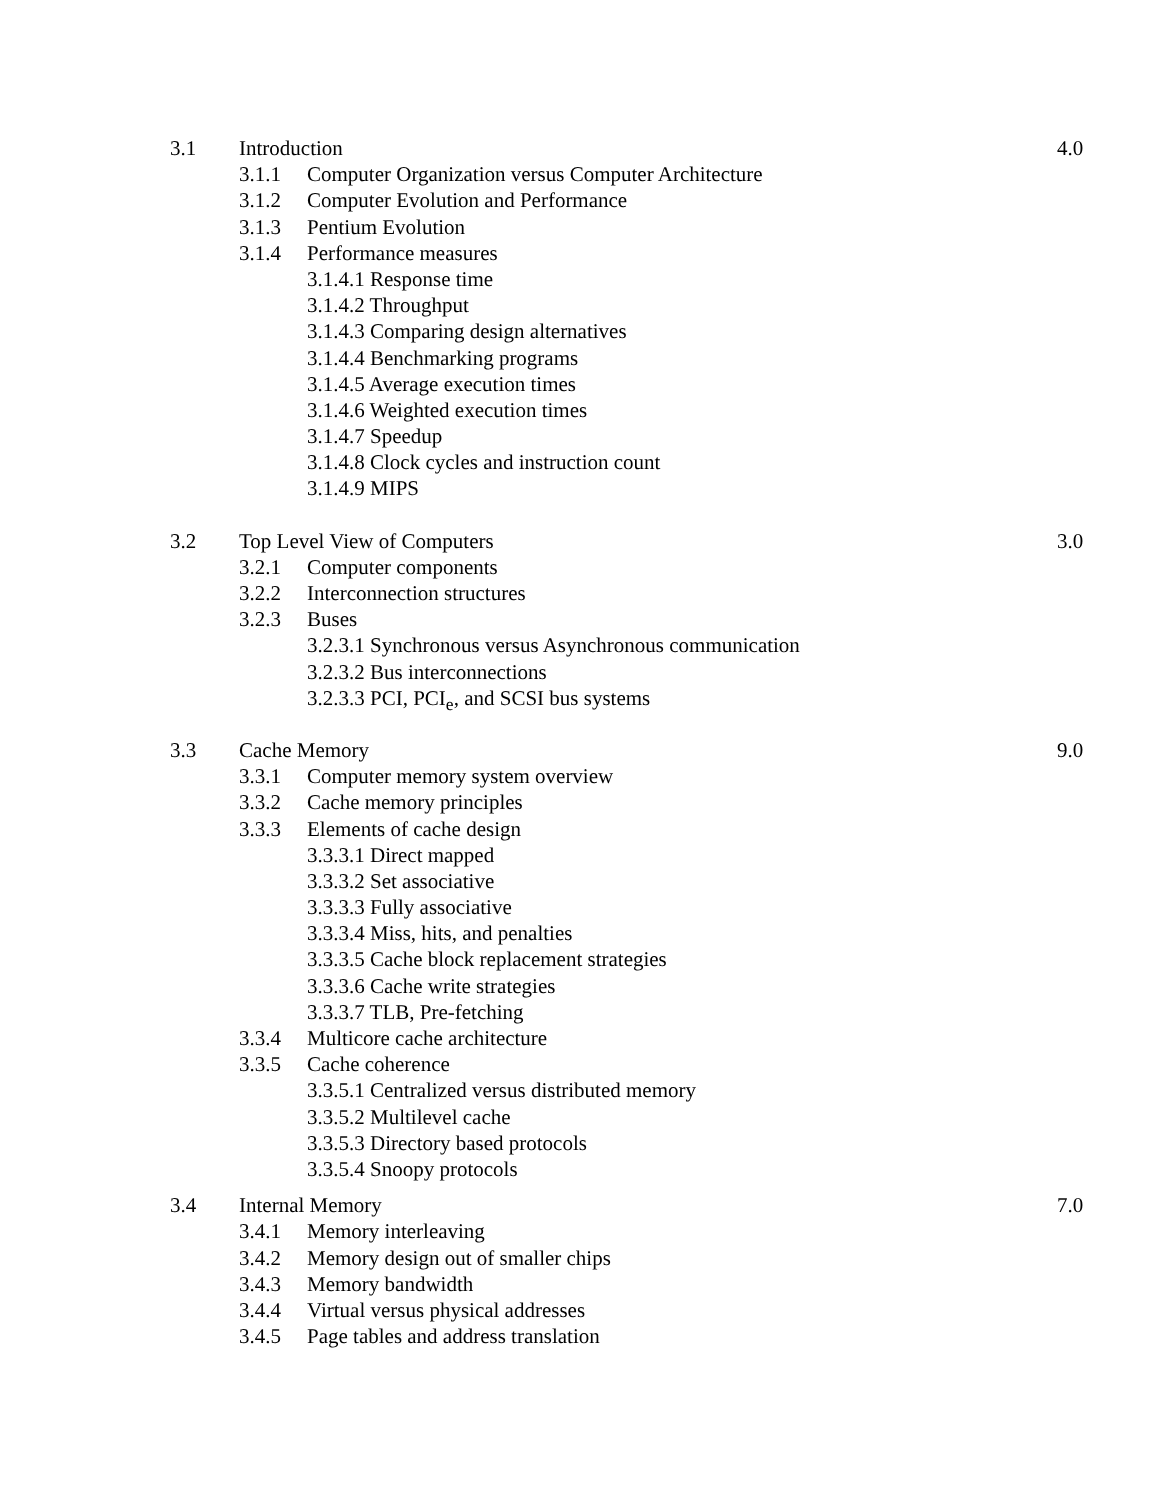3.1 Introduction 4.0
3.1.1 Computer Organization versus Computer Architecture
3.1.2 Computer Evolution and Performance
3.1.3 Pentium Evolution
3.1.4 Performance measures
3.1.4.1 Response time
3.1.4.2 Throughput
3.1.4.3 Comparing design alternatives
3.1.4.4 Benchmarking programs
3.1.4.5 Average execution times
3.1.4.6 Weighted execution times
3.1.4.7 Speedup
3.1.4.8 Clock cycles and instruction count
3.1.4.9 MIPS
3.2 Top Level View of Computers 3.0
3.2.1 Computer components
3.2.2 Interconnection structures
3.2.3 Buses
3.2.3.1 Synchronous versus Asynchronous communication
3.2.3.2 Bus interconnections
3.2.3.3 PCI, PCI<sub>e</sub>, and SCSI bus systems
3.3 Cache Memory 9.0
3.3.1 Computer memory system overview
3.3.2 Cache memory principles
3.3.3 Elements of cache design
3.3.3.1 Direct mapped
3.3.3.2 Set associative
3.3.3.3 Fully associative
3.3.3.4 Miss, hits, and penalties
3.3.3.5 Cache block replacement strategies
3.3.3.6 Cache write strategies
3.3.3.7 TLB, Pre-fetching
3.3.4 Multicore cache architecture
3.3.5 Cache coherence
3.3.5.1 Centralized versus distributed memory
3.3.5.2 Multilevel cache
3.3.5.3 Directory based protocols
3.3.5.4 Snoopy protocols
3.4 Internal Memory 7.0
3.4.1 Memory interleaving
3.4.2 Memory design out of smaller chips
3.4.3 Memory bandwidth
3.4.4 Virtual versus physical addresses
3.4.5 Page tables and address translation